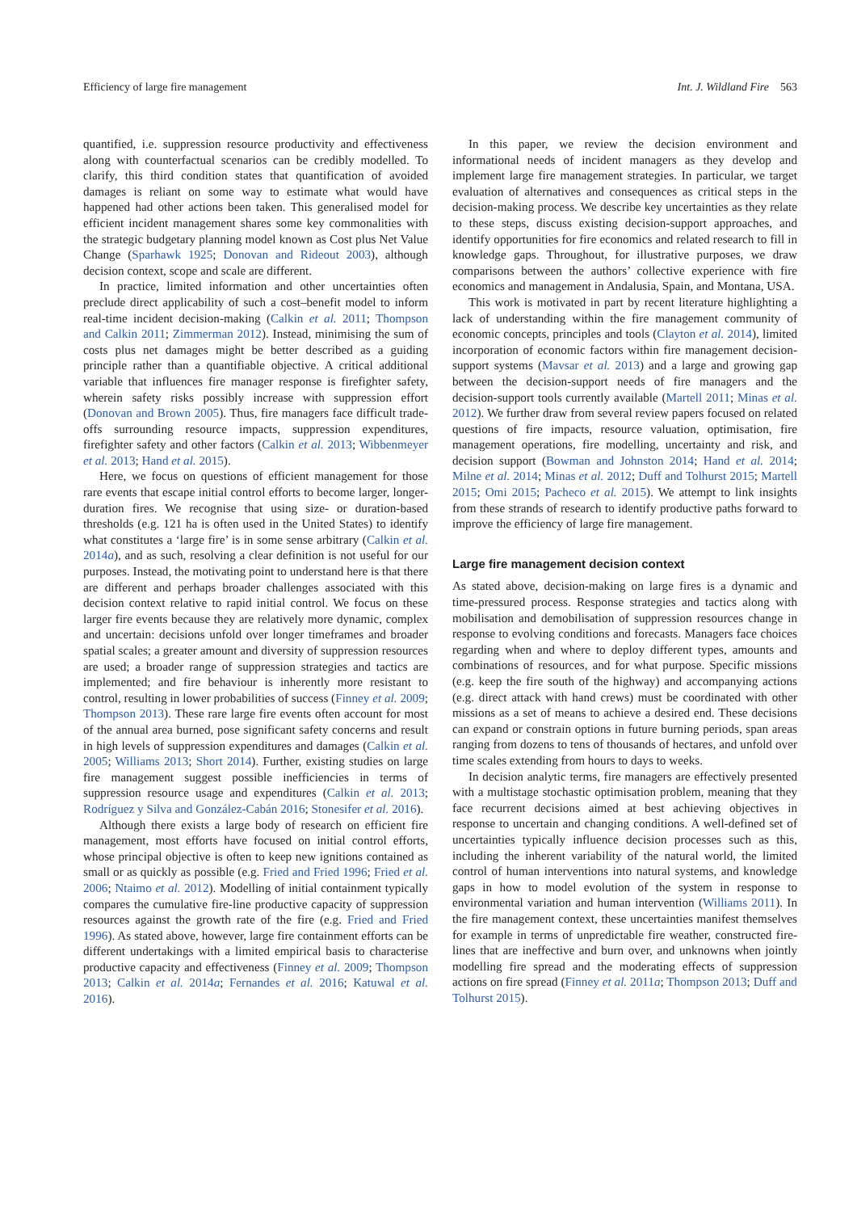Efficiency of large fire management Int. J. Wildland Fire 563
quantified, i.e. suppression resource productivity and effectiveness along with counterfactual scenarios can be credibly modelled. To clarify, this third condition states that quantification of avoided damages is reliant on some way to estimate what would have happened had other actions been taken. This generalised model for efficient incident management shares some key commonalities with the strategic budgetary planning model known as Cost plus Net Value Change (Sparhawk 1925; Donovan and Rideout 2003), although decision context, scope and scale are different.
In practice, limited information and other uncertainties often preclude direct applicability of such a cost–benefit model to inform real-time incident decision-making (Calkin et al. 2011; Thompson and Calkin 2011; Zimmerman 2012). Instead, minimising the sum of costs plus net damages might be better described as a guiding principle rather than a quantifiable objective. A critical additional variable that influences fire manager response is firefighter safety, wherein safety risks possibly increase with suppression effort (Donovan and Brown 2005). Thus, fire managers face difficult trade-offs surrounding resource impacts, suppression expenditures, firefighter safety and other factors (Calkin et al. 2013; Wibbenmeyer et al. 2013; Hand et al. 2015).
Here, we focus on questions of efficient management for those rare events that escape initial control efforts to become larger, longer-duration fires. We recognise that using size- or duration-based thresholds (e.g. 121 ha is often used in the United States) to identify what constitutes a ‘large fire’ is in some sense arbitrary (Calkin et al. 2014a), and as such, resolving a clear definition is not useful for our purposes. Instead, the motivating point to understand here is that there are different and perhaps broader challenges associated with this decision context relative to rapid initial control. We focus on these larger fire events because they are relatively more dynamic, complex and uncertain: decisions unfold over longer timeframes and broader spatial scales; a greater amount and diversity of suppression resources are used; a broader range of suppression strategies and tactics are implemented; and fire behaviour is inherently more resistant to control, resulting in lower probabilities of success (Finney et al. 2009; Thompson 2013). These rare large fire events often account for most of the annual area burned, pose significant safety concerns and result in high levels of suppression expenditures and damages (Calkin et al. 2005; Williams 2013; Short 2014). Further, existing studies on large fire management suggest possible inefficiencies in terms of suppression resource usage and expenditures (Calkin et al. 2013; Rodríguez y Silva and González-Cabán 2016; Stonesifer et al. 2016).
Although there exists a large body of research on efficient fire management, most efforts have focused on initial control efforts, whose principal objective is often to keep new ignitions contained as small or as quickly as possible (e.g. Fried and Fried 1996; Fried et al. 2006; Ntaimo et al. 2012). Modelling of initial containment typically compares the cumulative fire-line productive capacity of suppression resources against the growth rate of the fire (e.g. Fried and Fried 1996). As stated above, however, large fire containment efforts can be different undertakings with a limited empirical basis to characterise productive capacity and effectiveness (Finney et al. 2009; Thompson 2013; Calkin et al. 2014a; Fernandes et al. 2016; Katuwal et al. 2016).
In this paper, we review the decision environment and informational needs of incident managers as they develop and implement large fire management strategies. In particular, we target evaluation of alternatives and consequences as critical steps in the decision-making process. We describe key uncertainties as they relate to these steps, discuss existing decision-support approaches, and identify opportunities for fire economics and related research to fill in knowledge gaps. Throughout, for illustrative purposes, we draw comparisons between the authors’ collective experience with fire economics and management in Andalusia, Spain, and Montana, USA.
This work is motivated in part by recent literature highlighting a lack of understanding within the fire management community of economic concepts, principles and tools (Clayton et al. 2014), limited incorporation of economic factors within fire management decision-support systems (Mavsar et al. 2013) and a large and growing gap between the decision-support needs of fire managers and the decision-support tools currently available (Martell 2011; Minas et al. 2012). We further draw from several review papers focused on related questions of fire impacts, resource valuation, optimisation, fire management operations, fire modelling, uncertainty and risk, and decision support (Bowman and Johnston 2014; Hand et al. 2014; Milne et al. 2014; Minas et al. 2012; Duff and Tolhurst 2015; Martell 2015; Omi 2015; Pacheco et al. 2015). We attempt to link insights from these strands of research to identify productive paths forward to improve the efficiency of large fire management.
Large fire management decision context
As stated above, decision-making on large fires is a dynamic and time-pressured process. Response strategies and tactics along with mobilisation and demobilisation of suppression resources change in response to evolving conditions and forecasts. Managers face choices regarding when and where to deploy different types, amounts and combinations of resources, and for what purpose. Specific missions (e.g. keep the fire south of the highway) and accompanying actions (e.g. direct attack with hand crews) must be coordinated with other missions as a set of means to achieve a desired end. These decisions can expand or constrain options in future burning periods, span areas ranging from dozens to tens of thousands of hectares, and unfold over time scales extending from hours to days to weeks.
In decision analytic terms, fire managers are effectively presented with a multistage stochastic optimisation problem, meaning that they face recurrent decisions aimed at best achieving objectives in response to uncertain and changing conditions. A well-defined set of uncertainties typically influence decision processes such as this, including the inherent variability of the natural world, the limited control of human interventions into natural systems, and knowledge gaps in how to model evolution of the system in response to environmental variation and human intervention (Williams 2011). In the fire management context, these uncertainties manifest themselves for example in terms of unpredictable fire weather, constructed fire-lines that are ineffective and burn over, and unknowns when jointly modelling fire spread and the moderating effects of suppression actions on fire spread (Finney et al. 2011a; Thompson 2013; Duff and Tolhurst 2015).